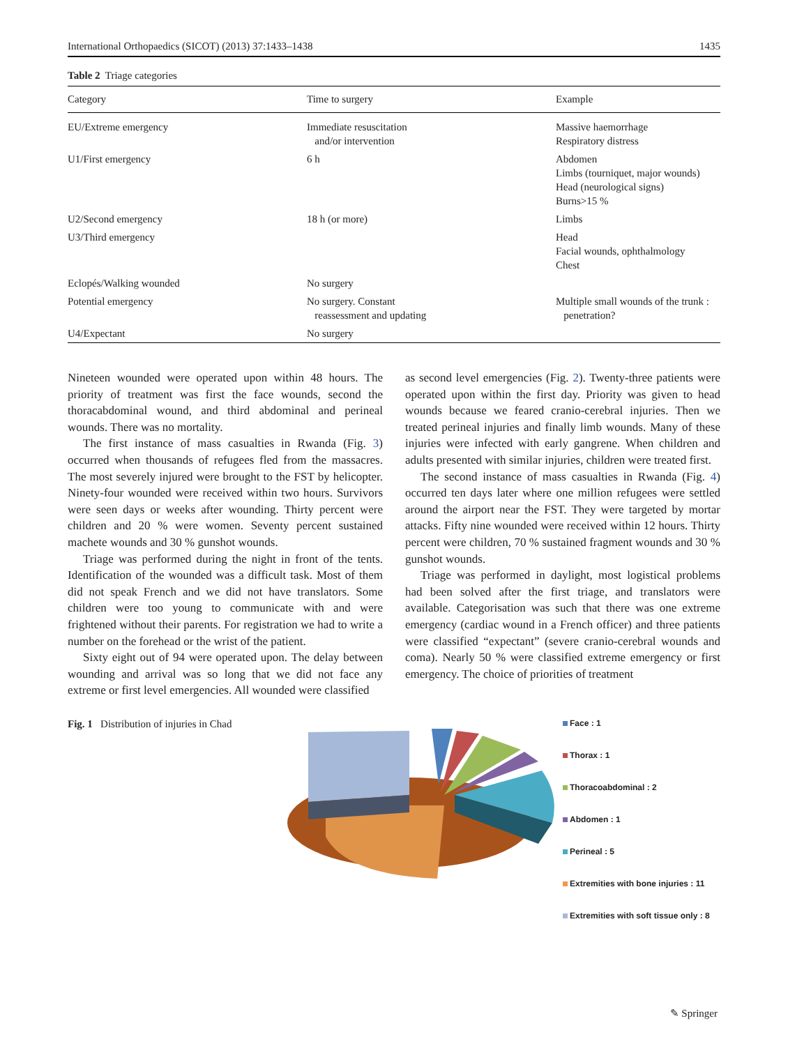International Orthopaedics (SICOT) (2013) 37:1433–1438 1435
Table 2 Triage categories
| Category | Time to surgery | Example |
| --- | --- | --- |
| EU/Extreme emergency | Immediate resuscitation and/or intervention | Massive haemorrhage Respiratory distress |
| U1/First emergency | 6 h | Abdomen Limbs (tourniquet, major wounds) Head (neurological signs) Burns>15 % |
| U2/Second emergency | 18 h (or more) | Limbs |
| U3/Third emergency | | Head Facial wounds, ophthalmology Chest |
| Eclopés/Walking wounded | No surgery | |
| Potential emergency | No surgery. Constant reassessment and updating | Multiple small wounds of the trunk : penetration? |
| U4/Expectant | No surgery | |
Nineteen wounded were operated upon within 48 hours. The priority of treatment was first the face wounds, second the thoracabdominal wound, and third abdominal and perineal wounds. There was no mortality.
The first instance of mass casualties in Rwanda (Fig. 3) occurred when thousands of refugees fled from the massacres. The most severely injured were brought to the FST by helicopter. Ninety-four wounded were received within two hours. Survivors were seen days or weeks after wounding. Thirty percent were children and 20 % were women. Seventy percent sustained machete wounds and 30 % gunshot wounds.
Triage was performed during the night in front of the tents. Identification of the wounded was a difficult task. Most of them did not speak French and we did not have translators. Some children were too young to communicate with and were frightened without their parents. For registration we had to write a number on the forehead or the wrist of the patient.
Sixty eight out of 94 were operated upon. The delay between wounding and arrival was so long that we did not face any extreme or first level emergencies. All wounded were classified
as second level emergencies (Fig. 2). Twenty-three patients were operated upon within the first day. Priority was given to head wounds because we feared cranio-cerebral injuries. Then we treated perineal injuries and finally limb wounds. Many of these injuries were infected with early gangrene. When children and adults presented with similar injuries, children were treated first.
The second instance of mass casualties in Rwanda (Fig. 4) occurred ten days later where one million refugees were settled around the airport near the FST. They were targeted by mortar attacks. Fifty nine wounded were received within 12 hours. Thirty percent were children, 70 % sustained fragment wounds and 30 % gunshot wounds.
Triage was performed in daylight, most logistical problems had been solved after the first triage, and translators were available. Categorisation was such that there was one extreme emergency (cardiac wound in a French officer) and three patients were classified “expectant” (severe cranio-cerebral wounds and coma). Nearly 50 % were classified extreme emergency or first emergency. The choice of priorities of treatment
Fig. 1 Distribution of injuries in Chad
Face : 1
Thorax : 1
Thoracoabdominal : 2
Abdomen : 1
Perineal : 5
Extremities with bone injuries : 11
Extremities with soft tissue only : 8
✎ Springer